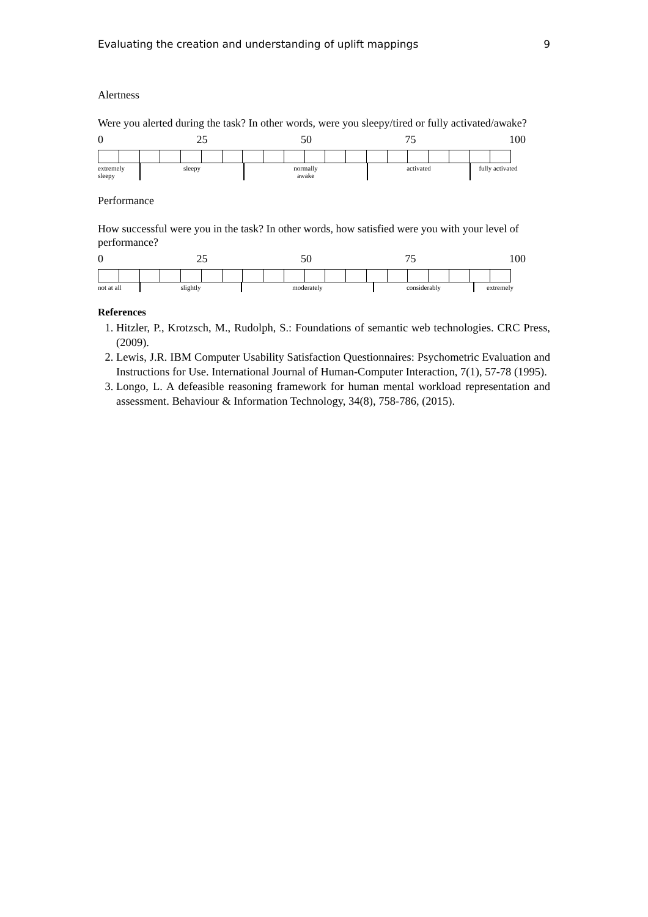Evaluating the creation and understanding of uplift mappings 9
Alertness
Were you alerted during the task? In other words, were you sleepy/tired or fully activated/awake?
0 25 50 75 100
| extremely sleepy | sleepy | normally awake | activated | fully activated |
Performance
How successful were you in the task? In other words, how satisfied were you with your level of performance?
0 25 50 75 100
| not at all | slightly | moderately | considerably | extremely |
References
1. Hitzler, P., Krotzsch, M., Rudolph, S.: Foundations of semantic web technologies. CRC Press, (2009).
2. Lewis, J.R. IBM Computer Usability Satisfaction Questionnaires: Psychometric Evaluation and Instructions for Use. International Journal of Human-Computer Interaction, 7(1), 57-78 (1995).
3. Longo, L. A defeasible reasoning framework for human mental workload representation and assessment. Behaviour & Information Technology, 34(8), 758-786, (2015).